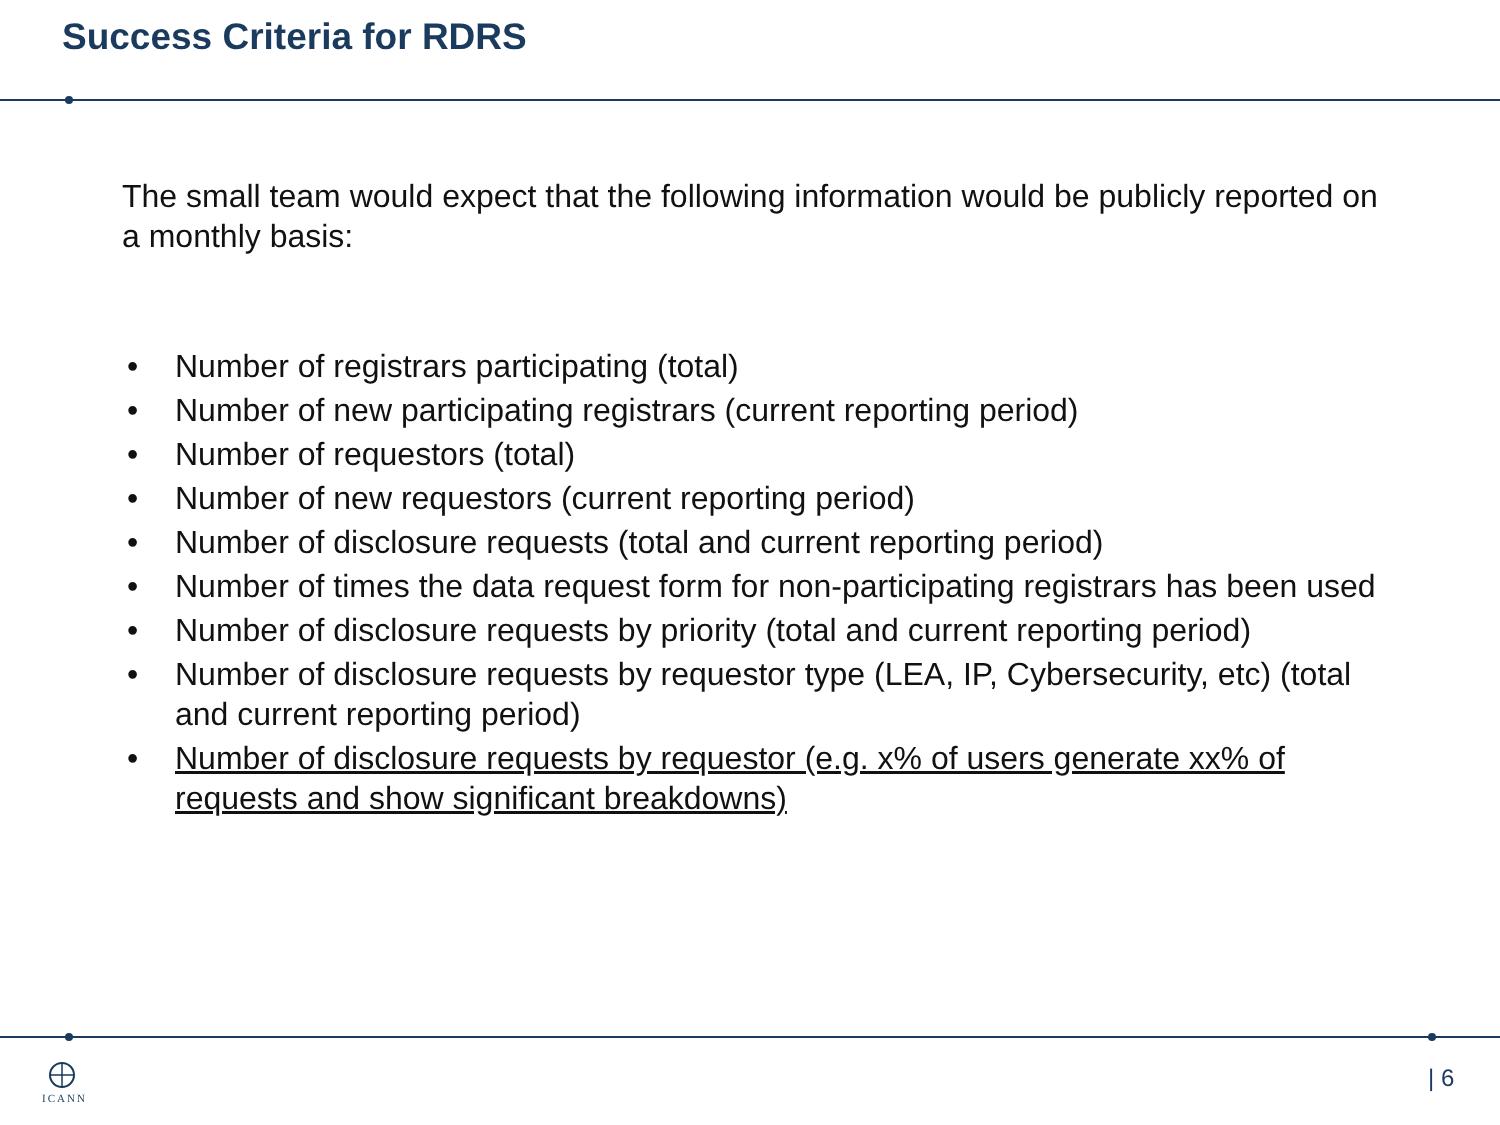Success Criteria for RDRS
The small team would expect that the following information would be publicly reported on a monthly basis:
• Number of registrars participating (total)
• Number of new participating registrars (current reporting period)
• Number of requestors (total)
• Number of new requestors (current reporting period)
• Number of disclosure requests (total and current reporting period)
• Number of times the data request form for non-participating registrars has been used
• Number of disclosure requests by priority (total and current reporting period)
• Number of disclosure requests by requestor type (LEA, IP, Cybersecurity, etc) (total and current reporting period)
• Number of disclosure requests by requestor (e.g. x% of users generate xx% of requests and show significant breakdowns)
ICANN | 6